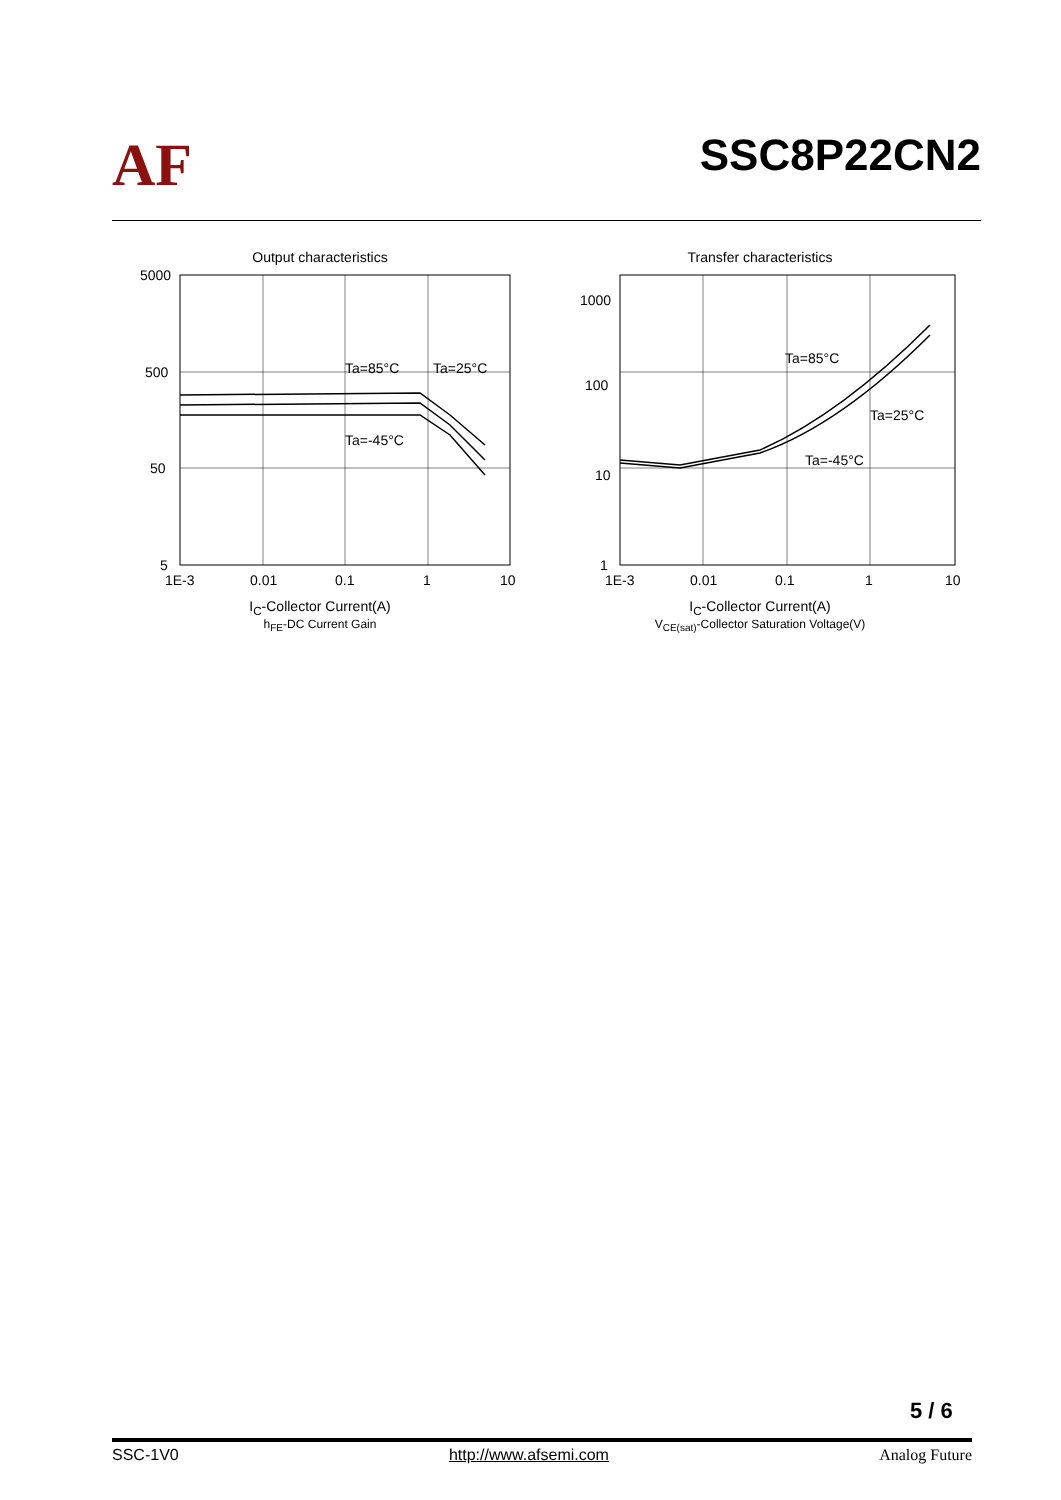AF
SSC8P22CN2
Output characteristics
5000
500
50
5
Ta=85°C
Ta=25°C
Ta=-45°C
1E-3
0.01
0.1
1
10
I<sub>C</sub>-Collector Current(A)
h<sub>FE</sub>-DC Current Gain
Transfer characteristics
1000
100
10
1
Ta=85°C
Ta=25°C
Ta=-45°C
1E-3
0.01
0.1
1
10
I<sub>C</sub>-Collector Current(A)
V<sub>CE(sat)</sub>-Collector Saturation Voltage(V)
5 / 6
SSC-1V0 http://www.afsemi.com Analog Future